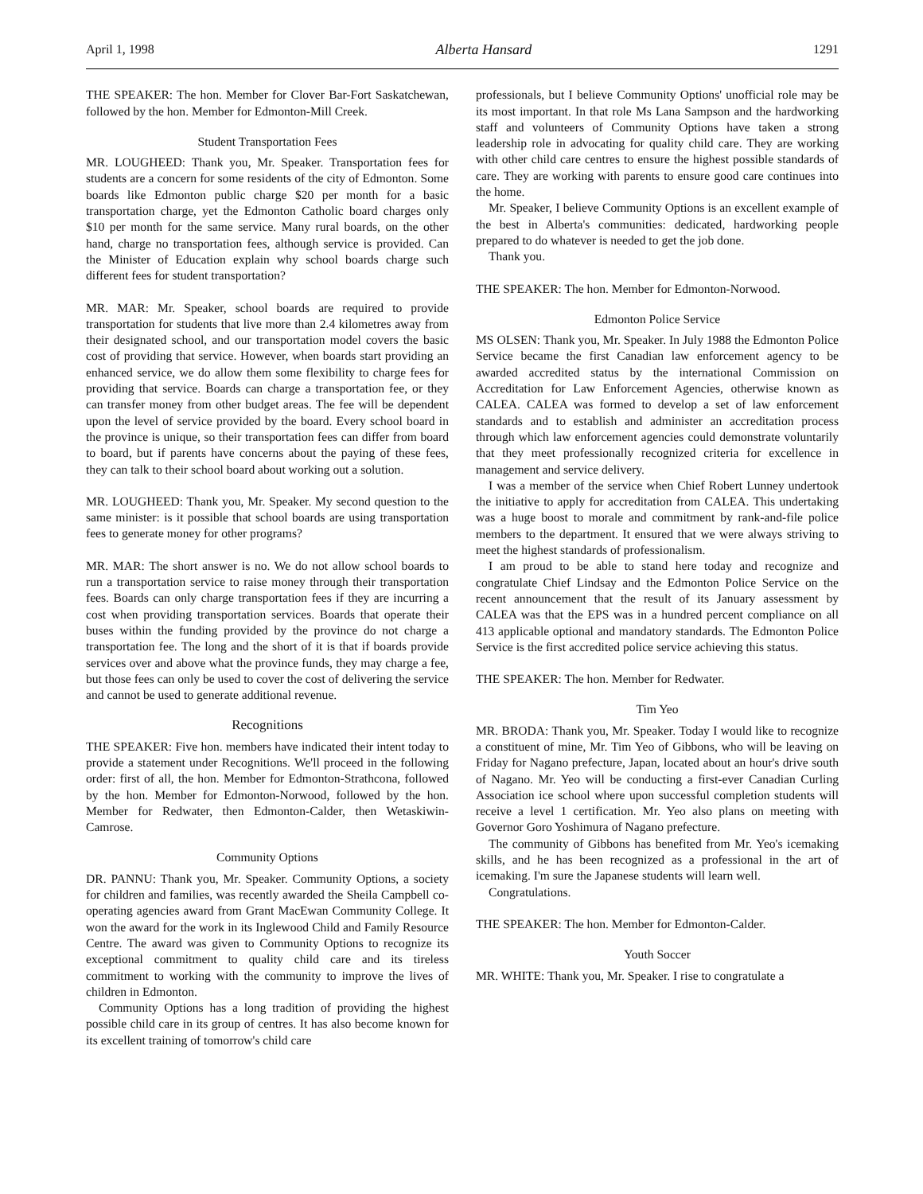April 1, 1998 Alberta Hansard 1291
THE SPEAKER: The hon. Member for Clover Bar-Fort Saskatchewan, followed by the hon. Member for Edmonton-Mill Creek.
Student Transportation Fees
MR. LOUGHEED: Thank you, Mr. Speaker. Transportation fees for students are a concern for some residents of the city of Edmonton. Some boards like Edmonton public charge $20 per month for a basic transportation charge, yet the Edmonton Catholic board charges only $10 per month for the same service. Many rural boards, on the other hand, charge no transportation fees, although service is provided. Can the Minister of Education explain why school boards charge such different fees for student transportation?
MR. MAR: Mr. Speaker, school boards are required to provide transportation for students that live more than 2.4 kilometres away from their designated school, and our transportation model covers the basic cost of providing that service. However, when boards start providing an enhanced service, we do allow them some flexibility to charge fees for providing that service. Boards can charge a transportation fee, or they can transfer money from other budget areas. The fee will be dependent upon the level of service provided by the board. Every school board in the province is unique, so their transportation fees can differ from board to board, but if parents have concerns about the paying of these fees, they can talk to their school board about working out a solution.
MR. LOUGHEED: Thank you, Mr. Speaker. My second question to the same minister: is it possible that school boards are using transportation fees to generate money for other programs?
MR. MAR: The short answer is no. We do not allow school boards to run a transportation service to raise money through their transportation fees. Boards can only charge transportation fees if they are incurring a cost when providing transportation services. Boards that operate their buses within the funding provided by the province do not charge a transportation fee. The long and the short of it is that if boards provide services over and above what the province funds, they may charge a fee, but those fees can only be used to cover the cost of delivering the service and cannot be used to generate additional revenue.
Recognitions
THE SPEAKER: Five hon. members have indicated their intent today to provide a statement under Recognitions. We'll proceed in the following order: first of all, the hon. Member for Edmonton-Strathcona, followed by the hon. Member for Edmonton-Norwood, followed by the hon. Member for Redwater, then Edmonton-Calder, then Wetaskiwin-Camrose.
Community Options
DR. PANNU: Thank you, Mr. Speaker. Community Options, a society for children and families, was recently awarded the Sheila Campbell co-operating agencies award from Grant MacEwan Community College. It won the award for the work in its Inglewood Child and Family Resource Centre. The award was given to Community Options to recognize its exceptional commitment to quality child care and its tireless commitment to working with the community to improve the lives of children in Edmonton.
Community Options has a long tradition of providing the highest possible child care in its group of centres. It has also become known for its excellent training of tomorrow's child care
professionals, but I believe Community Options' unofficial role may be its most important. In that role Ms Lana Sampson and the hardworking staff and volunteers of Community Options have taken a strong leadership role in advocating for quality child care. They are working with other child care centres to ensure the highest possible standards of care. They are working with parents to ensure good care continues into the home.
Mr. Speaker, I believe Community Options is an excellent example of the best in Alberta's communities: dedicated, hardworking people prepared to do whatever is needed to get the job done.
Thank you.
THE SPEAKER: The hon. Member for Edmonton-Norwood.
Edmonton Police Service
MS OLSEN: Thank you, Mr. Speaker. In July 1988 the Edmonton Police Service became the first Canadian law enforcement agency to be awarded accredited status by the international Commission on Accreditation for Law Enforcement Agencies, otherwise known as CALEA. CALEA was formed to develop a set of law enforcement standards and to establish and administer an accreditation process through which law enforcement agencies could demonstrate voluntarily that they meet professionally recognized criteria for excellence in management and service delivery.
I was a member of the service when Chief Robert Lunney undertook the initiative to apply for accreditation from CALEA. This undertaking was a huge boost to morale and commitment by rank-and-file police members to the department. It ensured that we were always striving to meet the highest standards of professionalism.
I am proud to be able to stand here today and recognize and congratulate Chief Lindsay and the Edmonton Police Service on the recent announcement that the result of its January assessment by CALEA was that the EPS was in a hundred percent compliance on all 413 applicable optional and mandatory standards. The Edmonton Police Service is the first accredited police service achieving this status.
THE SPEAKER: The hon. Member for Redwater.
Tim Yeo
MR. BRODA: Thank you, Mr. Speaker. Today I would like to recognize a constituent of mine, Mr. Tim Yeo of Gibbons, who will be leaving on Friday for Nagano prefecture, Japan, located about an hour's drive south of Nagano. Mr. Yeo will be conducting a first-ever Canadian Curling Association ice school where upon successful completion students will receive a level 1 certification. Mr. Yeo also plans on meeting with Governor Goro Yoshimura of Nagano prefecture.
The community of Gibbons has benefited from Mr. Yeo's icemaking skills, and he has been recognized as a professional in the art of icemaking. I'm sure the Japanese students will learn well.
Congratulations.
THE SPEAKER: The hon. Member for Edmonton-Calder.
Youth Soccer
MR. WHITE: Thank you, Mr. Speaker. I rise to congratulate a